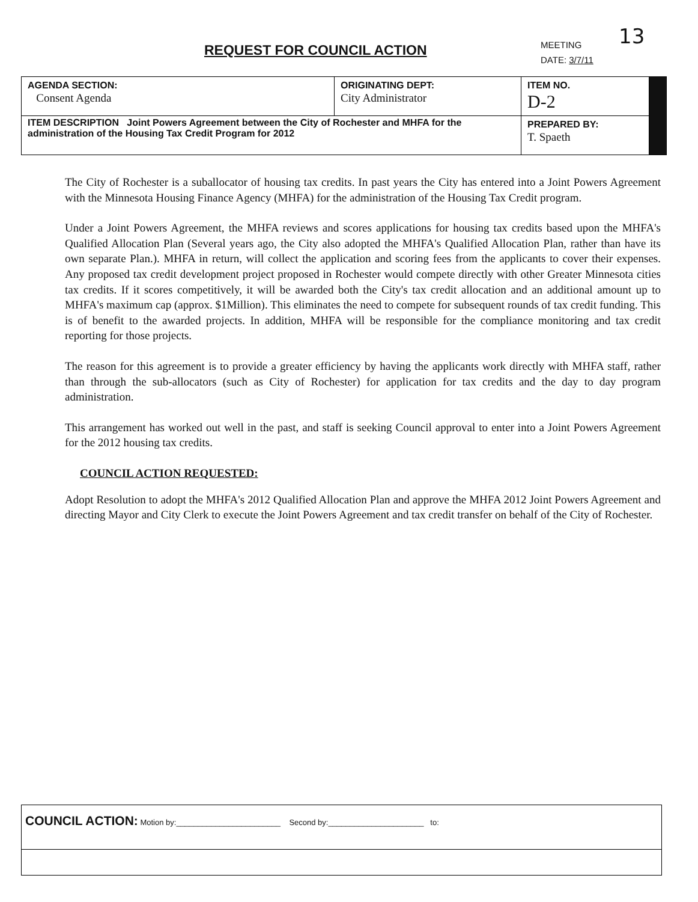REQUEST FOR COUNCIL ACTION
MEETING
DATE: 3/7/11
13
| AGENDA SECTION: Consent Agenda | ORIGINATING DEPT: City Administrator | ITEM NO. D-2 | |
| ITEM DESCRIPTION Joint Powers Agreement between the City of Rochester and MHFA for the administration of the Housing Tax Credit Program for 2012 | | PREPARED BY: T. Spaeth | |
The City of Rochester is a suballocator of housing tax credits. In past years the City has entered into a Joint Powers Agreement with the Minnesota Housing Finance Agency (MHFA) for the administration of the Housing Tax Credit program.
Under a Joint Powers Agreement, the MHFA reviews and scores applications for housing tax credits based upon the MHFA's Qualified Allocation Plan (Several years ago, the City also adopted the MHFA's Qualified Allocation Plan, rather than have its own separate Plan.). MHFA in return, will collect the application and scoring fees from the applicants to cover their expenses. Any proposed tax credit development project proposed in Rochester would compete directly with other Greater Minnesota cities tax credits. If it scores competitively, it will be awarded both the City's tax credit allocation and an additional amount up to MHFA's maximum cap (approx. $1Million). This eliminates the need to compete for subsequent rounds of tax credit funding. This is of benefit to the awarded projects. In addition, MHFA will be responsible for the compliance monitoring and tax credit reporting for those projects.
The reason for this agreement is to provide a greater efficiency by having the applicants work directly with MHFA staff, rather than through the sub-allocators (such as City of Rochester) for application for tax credits and the day to day program administration.
This arrangement has worked out well in the past, and staff is seeking Council approval to enter into a Joint Powers Agreement for the 2012 housing tax credits.
COUNCIL ACTION REQUESTED:
Adopt Resolution to adopt the MHFA's 2012 Qualified Allocation Plan and approve the MHFA 2012 Joint Powers Agreement and directing Mayor and City Clerk to execute the Joint Powers Agreement and tax credit transfer on behalf of the City of Rochester.
COUNCIL ACTION: Motion by:________________________ Second by:______________________ to: